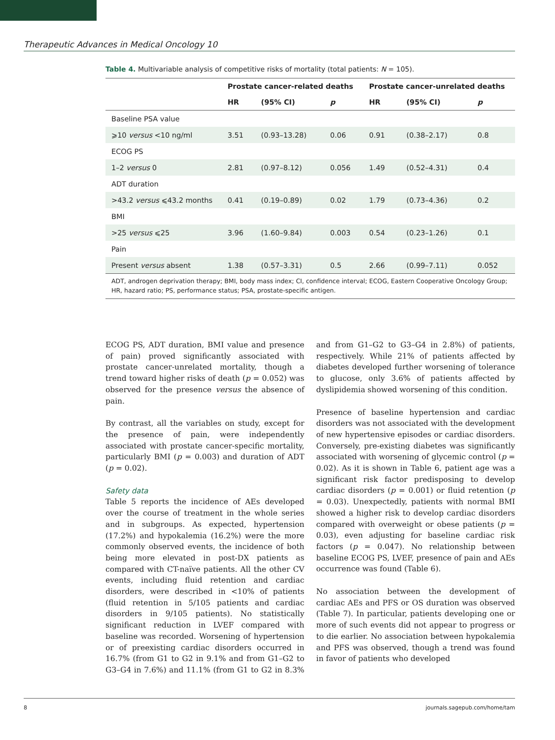Therapeutic Advances in Medical Oncology 10
Table 4. Multivariable analysis of competitive risks of mortality (total patients: N = 105).
| | Prostate cancer-related deaths | | | Prostate cancer-unrelated deaths | | |
| --- | --- | --- | --- | --- | --- | --- |
| | HR | (95% CI) | p | HR | (95% CI) | p |
| Baseline PSA value | | | | | | |
| ⩾10 versus <10 ng/ml | 3.51 | (0.93–13.28) | 0.06 | 0.91 | (0.38–2.17) | 0.8 |
| ECOG PS | | | | | | |
| 1–2 versus 0 | 2.81 | (0.97–8.12) | 0.056 | 1.49 | (0.52–4.31) | 0.4 |
| ADT duration | | | | | | |
| >43.2 versus ⩽43.2 months | 0.41 | (0.19–0.89) | 0.02 | 1.79 | (0.73–4.36) | 0.2 |
| BMI | | | | | | |
| >25 versus ⩽25 | 3.96 | (1.60–9.84) | 0.003 | 0.54 | (0.23–1.26) | 0.1 |
| Pain | | | | | | |
| Present versus absent | 1.38 | (0.57–3.31) | 0.5 | 2.66 | (0.99–7.11) | 0.052 |
ADT, androgen deprivation therapy; BMI, body mass index; CI, confidence interval; ECOG, Eastern Cooperative Oncology Group; HR, hazard ratio; PS, performance status; PSA, prostate-specific antigen.
ECOG PS, ADT duration, BMI value and presence of pain) proved significantly associated with prostate cancer-unrelated mortality, though a trend toward higher risks of death (p = 0.052) was observed for the presence versus the absence of pain.
By contrast, all the variables on study, except for the presence of pain, were independently associated with prostate cancer-specific mortality, particularly BMI (p = 0.003) and duration of ADT (p = 0.02).
Safety data
Table 5 reports the incidence of AEs developed over the course of treatment in the whole series and in subgroups. As expected, hypertension (17.2%) and hypokalemia (16.2%) were the more commonly observed events, the incidence of both being more elevated in post-DX patients as compared with CT-naïve patients. All the other CV events, including fluid retention and cardiac disorders, were described in <10% of patients (fluid retention in 5/105 patients and cardiac disorders in 9/105 patients). No statistically significant reduction in LVEF compared with baseline was recorded. Worsening of hypertension or of preexisting cardiac disorders occurred in 16.7% (from G1 to G2 in 9.1% and from G1–G2 to G3–G4 in 7.6%) and 11.1% (from G1 to G2 in 8.3% and from G1–G2 to G3–G4 in 2.8%) of patients, respectively. While 21% of patients affected by diabetes developed further worsening of tolerance to glucose, only 3.6% of patients affected by dyslipidemia showed worsening of this condition.
Presence of baseline hypertension and cardiac disorders was not associated with the development of new hypertensive episodes or cardiac disorders. Conversely, pre-existing diabetes was significantly associated with worsening of glycemic control (p = 0.02). As it is shown in Table 6, patient age was a significant risk factor predisposing to develop cardiac disorders (p = 0.001) or fluid retention (p = 0.03). Unexpectedly, patients with normal BMI showed a higher risk to develop cardiac disorders compared with overweight or obese patients (p = 0.03), even adjusting for baseline cardiac risk factors (p = 0.047). No relationship between baseline ECOG PS, LVEF, presence of pain and AEs occurrence was found (Table 6).
No association between the development of cardiac AEs and PFS or OS duration was observed (Table 7). In particular, patients developing one or more of such events did not appear to progress or to die earlier. No association between hypokalemia and PFS was observed, though a trend was found in favor of patients who developed
8 journals.sagepub.com/home/tam